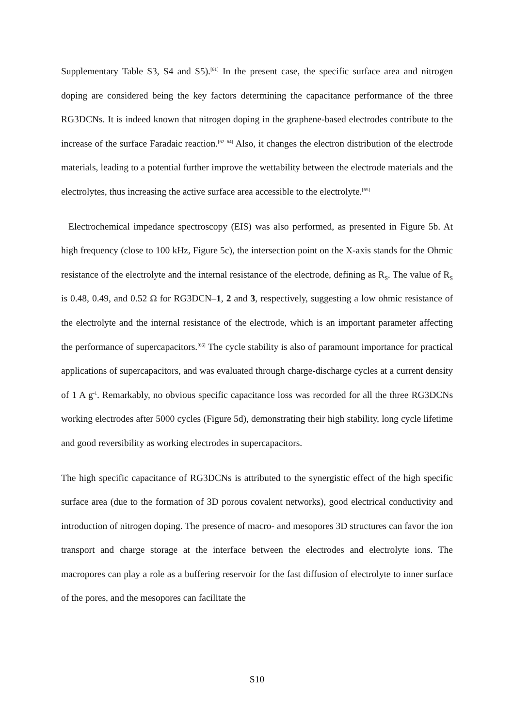Supplementary Table S3, S4 and S5).<sup>[61]</sup> In the present case, the specific surface area and nitrogen doping are considered being the key factors determining the capacitance performance of the three RG3DCNs. It is indeed known that nitrogen doping in the graphene-based electrodes contribute to the increase of the surface Faradaic reaction.<sup>[62–64]</sup> Also, it changes the electron distribution of the electrode materials, leading to a potential further improve the wettability between the electrode materials and the electrolytes, thus increasing the active surface area accessible to the electrolyte.<sup>[65]</sup>
Electrochemical impedance spectroscopy (EIS) was also performed, as presented in Figure 5b. At high frequency (close to 100 kHz, Figure 5c), the intersection point on the X-axis stands for the Ohmic resistance of the electrolyte and the internal resistance of the electrode, defining as R<sub>S</sub>. The value of R<sub>S</sub> is 0.48, 0.49, and 0.52 Ω for RG3DCN–1, 2 and 3, respectively, suggesting a low ohmic resistance of the electrolyte and the internal resistance of the electrode, which is an important parameter affecting the performance of supercapacitors.<sup>[66]</sup> The cycle stability is also of paramount importance for practical applications of supercapacitors, and was evaluated through charge-discharge cycles at a current density of 1 A g<sup>-1</sup>. Remarkably, no obvious specific capacitance loss was recorded for all the three RG3DCNs working electrodes after 5000 cycles (Figure 5d), demonstrating their high stability, long cycle lifetime and good reversibility as working electrodes in supercapacitors.
The high specific capacitance of RG3DCNs is attributed to the synergistic effect of the high specific surface area (due to the formation of 3D porous covalent networks), good electrical conductivity and introduction of nitrogen doping. The presence of macro- and mesopores 3D structures can favor the ion transport and charge storage at the interface between the electrodes and electrolyte ions. The macropores can play a role as a buffering reservoir for the fast diffusion of electrolyte to inner surface of the pores, and the mesopores can facilitate the
S10